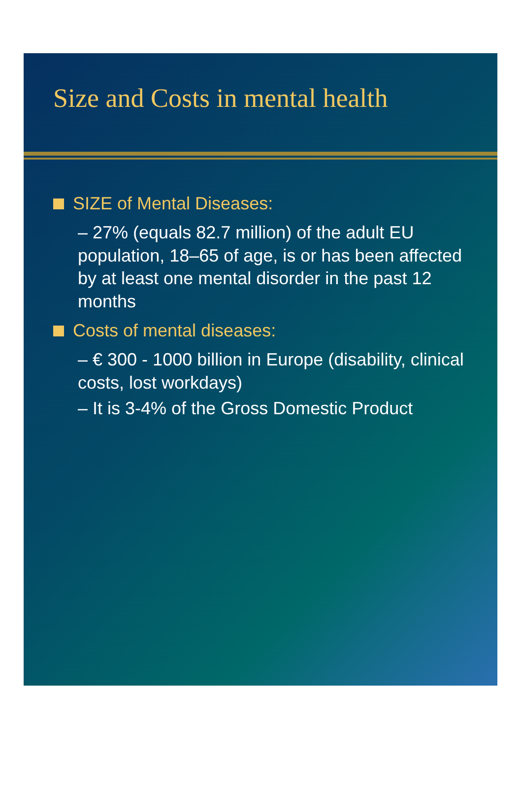Size and Costs in mental health
SIZE of Mental Diseases:
– 27% (equals 82.7 million) of the adult EU population, 18–65 of age, is or has been affected by at least one mental disorder in the past 12 months
Costs of mental diseases:
– € 300 - 1000 billion in Europe (disability, clinical costs, lost workdays)
– It is 3-4% of the Gross Domestic Product